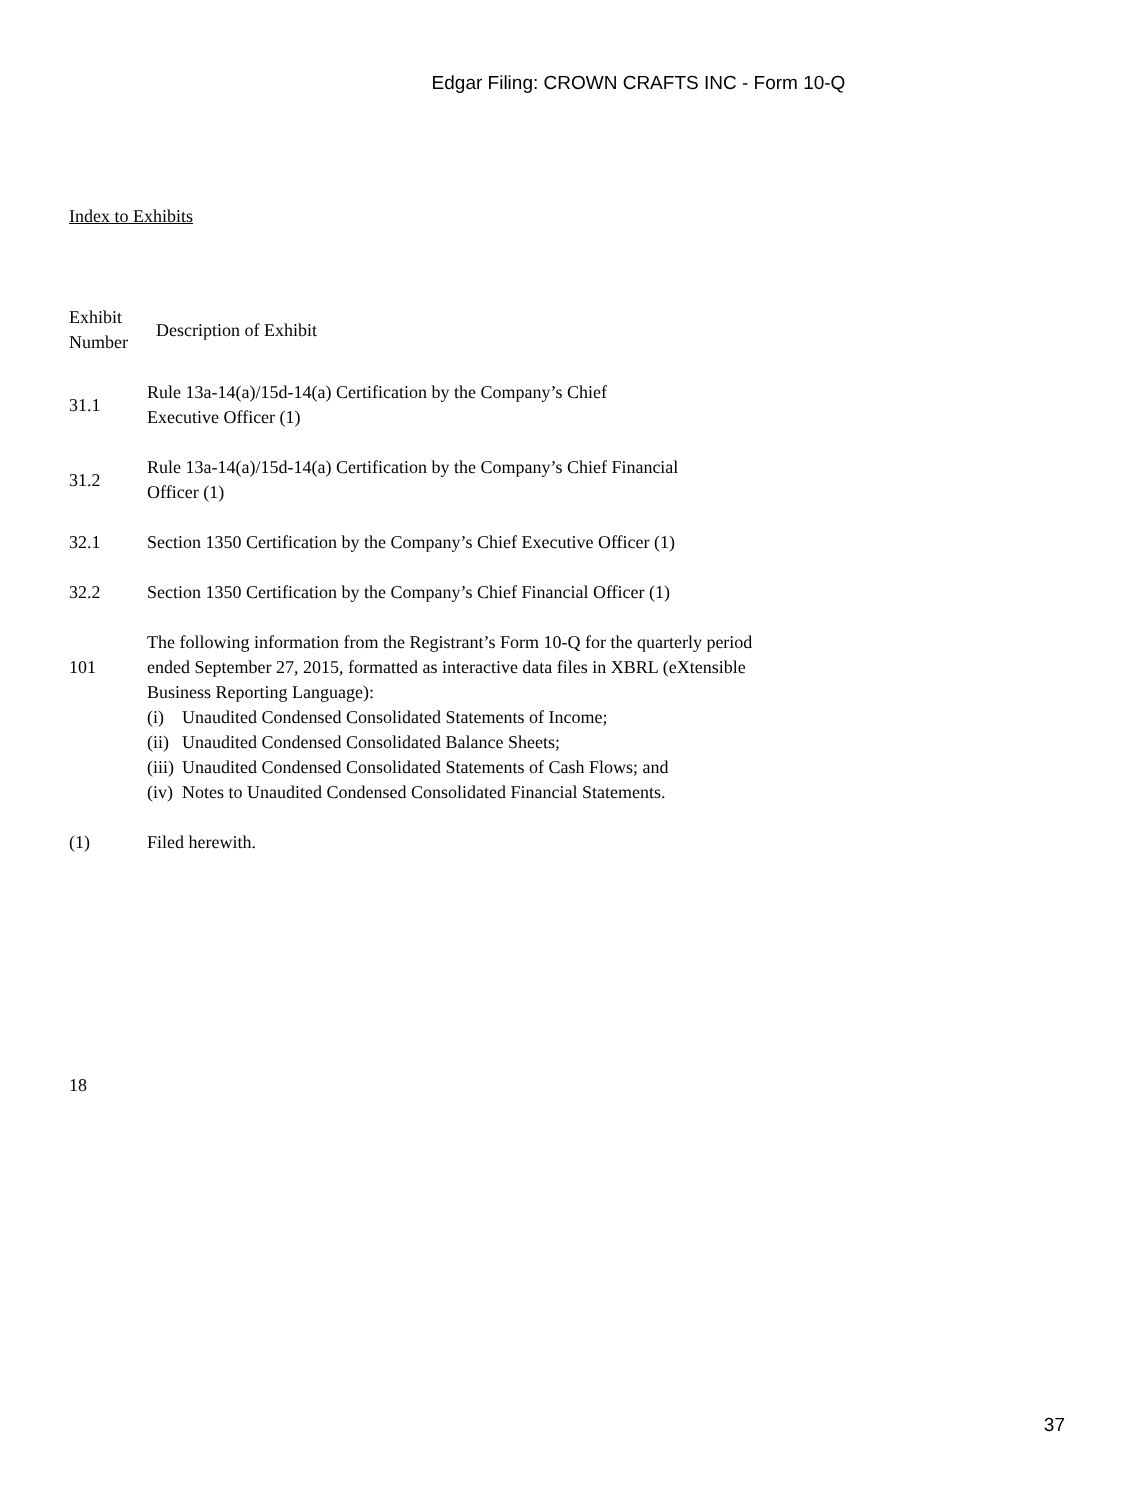Edgar Filing: CROWN CRAFTS INC - Form 10-Q
Index to Exhibits
| Exhibit Number | Description of Exhibit |
| 31.1 | Rule 13a-14(a)/15d-14(a) Certification by the Company’s Chief Executive Officer (1) |
| 31.2 | Rule 13a-14(a)/15d-14(a) Certification by the Company’s Chief Financial Officer (1) |
| 32.1 | Section 1350 Certification by the Company’s Chief Executive Officer (1) |
| 32.2 | Section 1350 Certification by the Company’s Chief Financial Officer (1) |
| 101 | The following information from the Registrant’s Form 10-Q for the quarterly period ended September 27, 2015, formatted as interactive data files in XBRL (eXtensible Business Reporting Language): (i) Unaudited Condensed Consolidated Statements of Income; (ii) Unaudited Condensed Consolidated Balance Sheets; (iii) Unaudited Condensed Consolidated Statements of Cash Flows; and (iv) Notes to Unaudited Condensed Consolidated Financial Statements. |
| (1) | Filed herewith. |
18
37